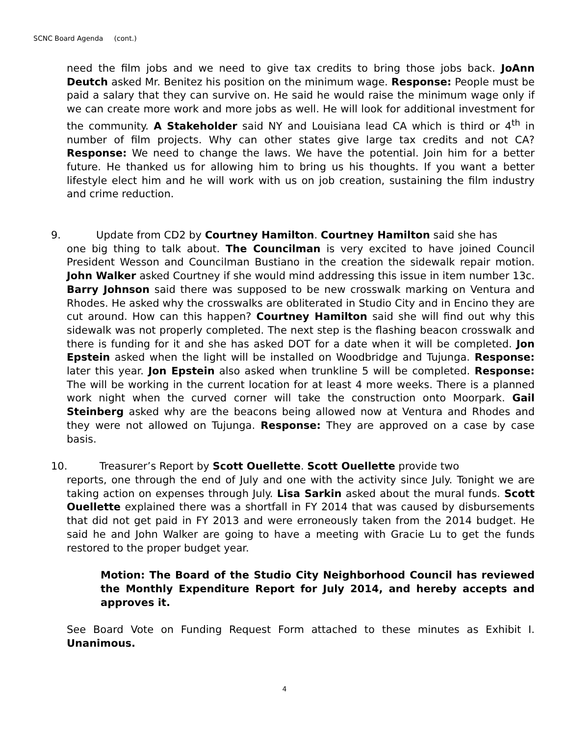SCNC Board Agenda (cont.)
need the film jobs and we need to give tax credits to bring those jobs back. JoAnn Deutch asked Mr. Benitez his position on the minimum wage. Response: People must be paid a salary that they can survive on. He said he would raise the minimum wage only if we can create more work and more jobs as well. He will look for additional investment for the community. A Stakeholder said NY and Louisiana lead CA which is third or 4<sup>th</sup> in number of film projects. Why can other states give large tax credits and not CA? Response: We need to change the laws. We have the potential. Join him for a better future. He thanked us for allowing him to bring us his thoughts. If you want a better lifestyle elect him and he will work with us on job creation, sustaining the film industry and crime reduction.
9. Update from CD2 by Courtney Hamilton. Courtney Hamilton said she has
one big thing to talk about. The Councilman is very excited to have joined Council President Wesson and Councilman Bustiano in the creation the sidewalk repair motion. John Walker asked Courtney if she would mind addressing this issue in item number 13c. Barry Johnson said there was supposed to be new crosswalk marking on Ventura and Rhodes. He asked why the crosswalks are obliterated in Studio City and in Encino they are cut around. How can this happen? Courtney Hamilton said she will find out why this sidewalk was not properly completed. The next step is the flashing beacon crosswalk and there is funding for it and she has asked DOT for a date when it will be completed. Jon Epstein asked when the light will be installed on Woodbridge and Tujunga. Response: later this year. Jon Epstein also asked when trunkline 5 will be completed. Response: The will be working in the current location for at least 4 more weeks. There is a planned work night when the curved corner will take the construction onto Moorpark. Gail Steinberg asked why are the beacons being allowed now at Ventura and Rhodes and they were not allowed on Tujunga. Response: They are approved on a case by case basis.
10. Treasurer’s Report by Scott Ouellette. Scott Ouellette provide two
reports, one through the end of July and one with the activity since July. Tonight we are taking action on expenses through July. Lisa Sarkin asked about the mural funds. Scott Ouellette explained there was a shortfall in FY 2014 that was caused by disbursements that did not get paid in FY 2013 and were erroneously taken from the 2014 budget. He said he and John Walker are going to have a meeting with Gracie Lu to get the funds restored to the proper budget year.
Motion: The Board of the Studio City Neighborhood Council has reviewed the Monthly Expenditure Report for July 2014, and hereby accepts and approves it.
See Board Vote on Funding Request Form attached to these minutes as Exhibit I. Unanimous.
4